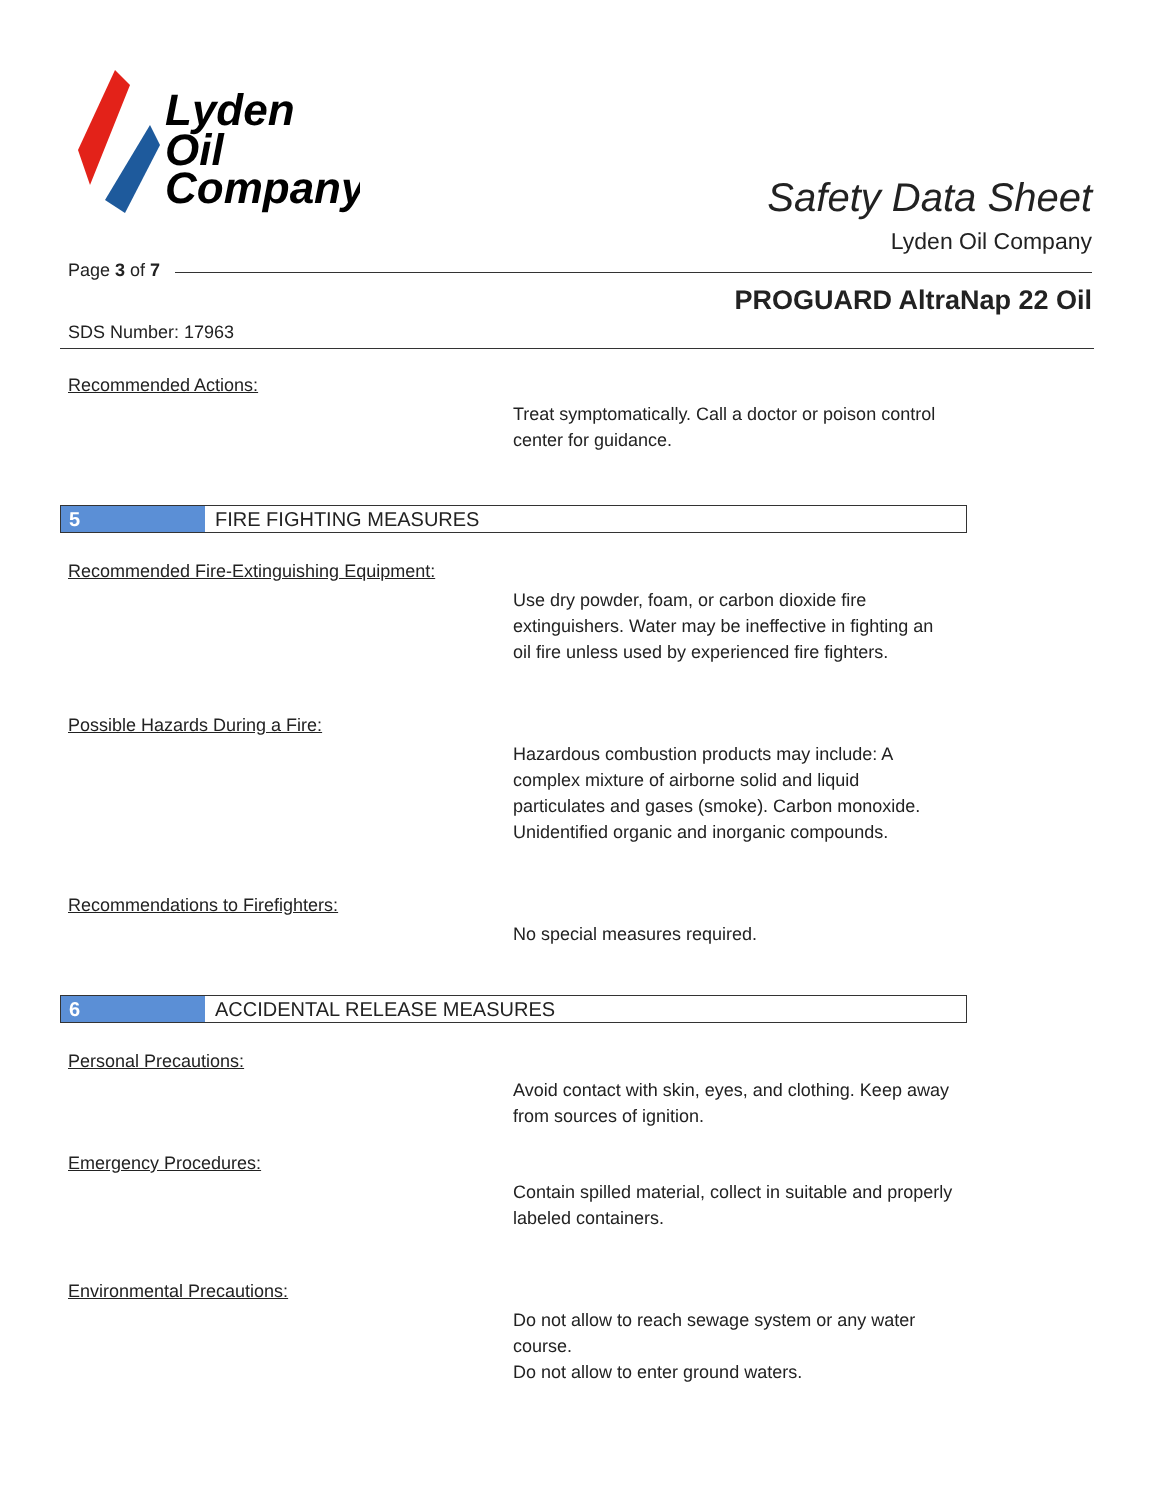Lyden
Oil
Company
Safety Data Sheet
Lyden Oil Company
Page 3 of 7
PROGUARD AltraNap 22 Oil
SDS Number: 17963
Recommended Actions:
Treat symptomatically. Call a doctor or poison control center for guidance.
5 FIRE FIGHTING MEASURES
Recommended Fire-Extinguishing Equipment:
Use dry powder, foam, or carbon dioxide fire extinguishers. Water may be ineffective in fighting an oil fire unless used by experienced fire fighters.
Possible Hazards During a Fire:
Hazardous combustion products may include: A complex mixture of airborne solid and liquid particulates and gases (smoke). Carbon monoxide. Unidentified organic and inorganic compounds.
Recommendations to Firefighters:
No special measures required.
6 ACCIDENTAL RELEASE MEASURES
Personal Precautions:
Avoid contact with skin, eyes, and clothing. Keep away from sources of ignition.
Emergency Procedures:
Contain spilled material, collect in suitable and properly labeled containers.
Environmental Precautions:
Do not allow to reach sewage system or any water course.
Do not allow to enter ground waters.